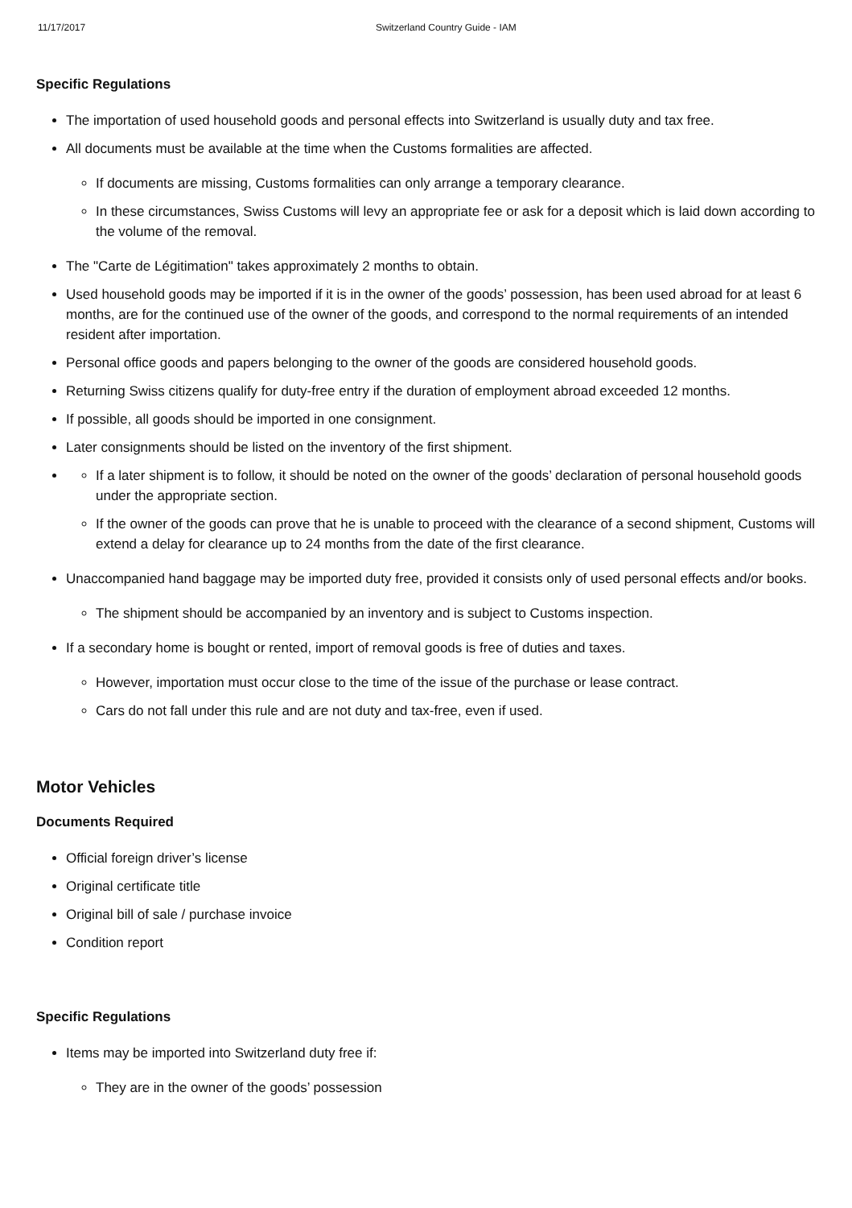11/17/2017 Switzerland Country Guide - IAM
Specific Regulations
The importation of used household goods and personal effects into Switzerland is usually duty and tax free.
All documents must be available at the time when the Customs formalities are affected.
If documents are missing, Customs formalities can only arrange a temporary clearance.
In these circumstances, Swiss Customs will levy an appropriate fee or ask for a deposit which is laid down according to the volume of the removal.
The "Carte de Légitimation" takes approximately 2 months to obtain.
Used household goods may be imported if it is in the owner of the goods’ possession, has been used abroad for at least 6 months, are for the continued use of the owner of the goods, and correspond to the normal requirements of an intended resident after importation.
Personal office goods and papers belonging to the owner of the goods are considered household goods.
Returning Swiss citizens qualify for duty-free entry if the duration of employment abroad exceeded 12 months.
If possible, all goods should be imported in one consignment.
Later consignments should be listed on the inventory of the first shipment.
If a later shipment is to follow, it should be noted on the owner of the goods’ declaration of personal household goods under the appropriate section.
If the owner of the goods can prove that he is unable to proceed with the clearance of a second shipment, Customs will extend a delay for clearance up to 24 months from the date of the first clearance.
Unaccompanied hand baggage may be imported duty free, provided it consists only of used personal effects and/or books.
The shipment should be accompanied by an inventory and is subject to Customs inspection.
If a secondary home is bought or rented, import of removal goods is free of duties and taxes.
However, importation must occur close to the time of the issue of the purchase or lease contract.
Cars do not fall under this rule and are not duty and tax-free, even if used.
Motor Vehicles
Documents Required
Official foreign driver’s license
Original certificate title
Original bill of sale / purchase invoice
Condition report
Specific Regulations
Items may be imported into Switzerland duty free if:
They are in the owner of the goods’ possession